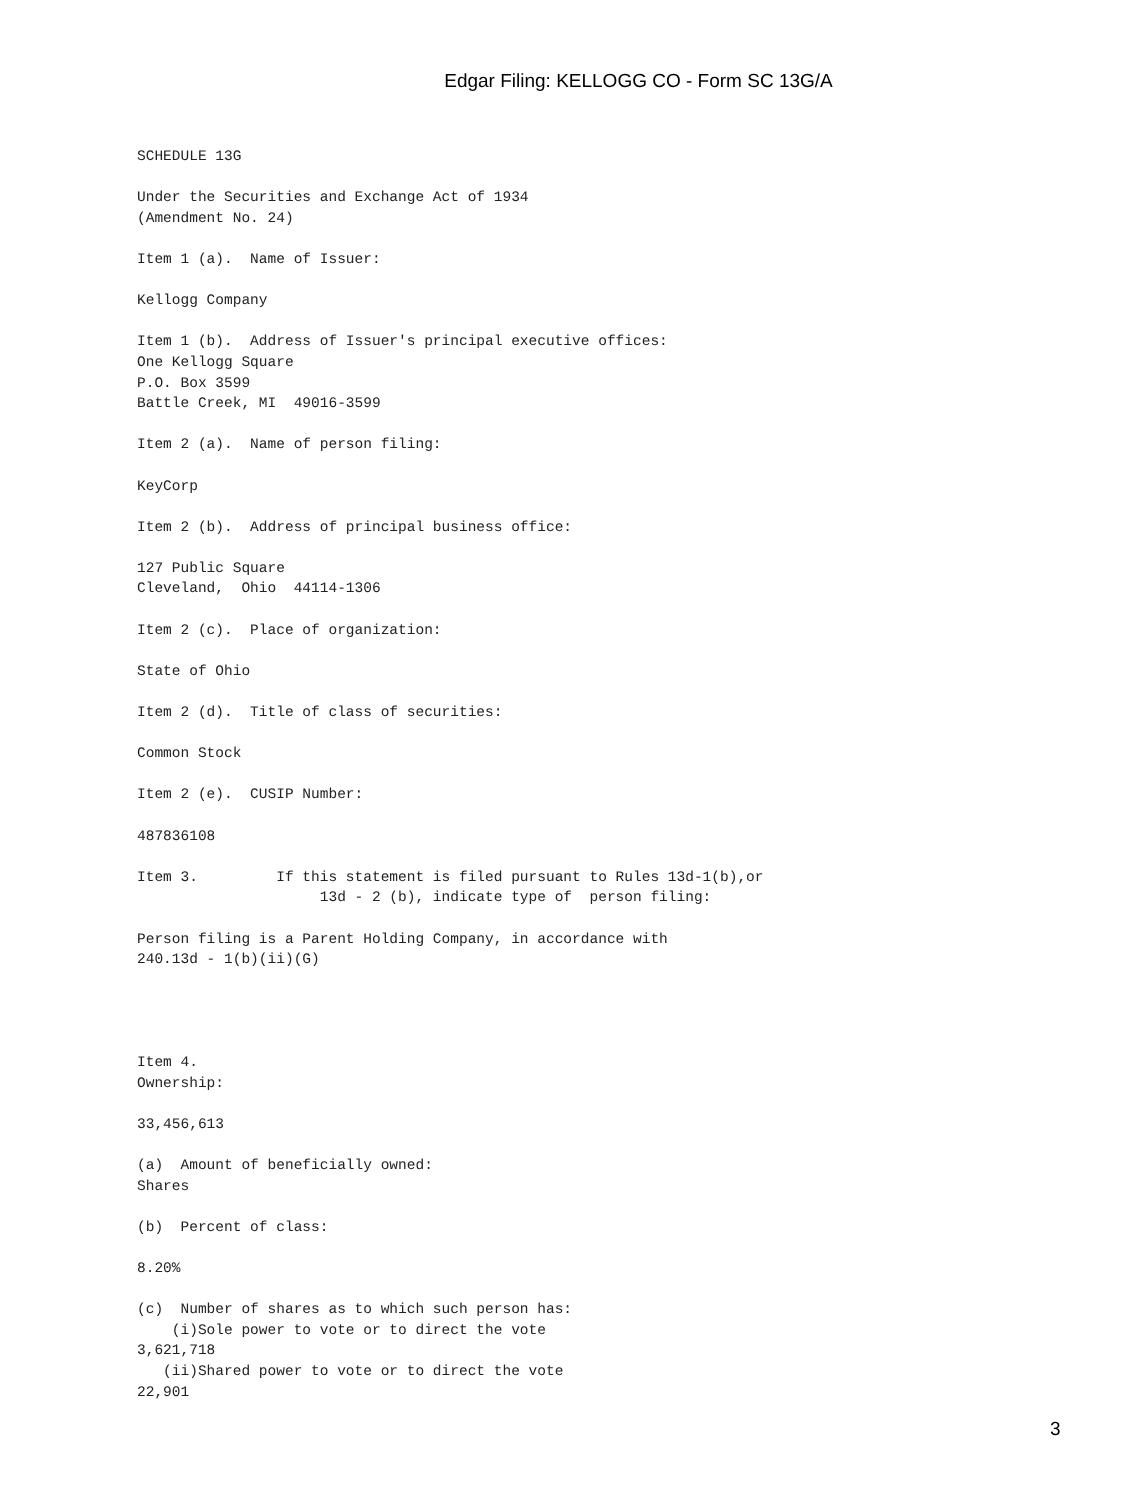Edgar Filing: KELLOGG CO - Form SC 13G/A
SCHEDULE 13G

Under the Securities and Exchange Act of 1934
(Amendment No. 24)

Item 1 (a).  Name of Issuer:

Kellogg Company

Item 1 (b).  Address of Issuer's principal executive offices:
One Kellogg Square
P.O. Box 3599
Battle Creek, MI  49016-3599

Item 2 (a).  Name of person filing:

KeyCorp

Item 2 (b).  Address of principal business office:

127 Public Square
Cleveland,  Ohio  44114-1306

Item 2 (c).  Place of organization:

State of Ohio

Item 2 (d).  Title of class of securities:

Common Stock

Item 2 (e).  CUSIP Number:

487836108

Item 3.         If this statement is filed pursuant to Rules 13d-1(b),or
                     13d - 2 (b), indicate type of  person filing:

Person filing is a Parent Holding Company, in accordance with
240.13d - 1(b)(ii)(G)




Item 4.
Ownership:

33,456,613

(a)  Amount of beneficially owned:
Shares

(b)  Percent of class:

8.20%

(c)  Number of shares as to which such person has:
    (i)Sole power to vote or to direct the vote
3,621,718
   (ii)Shared power to vote or to direct the vote
22,901
3